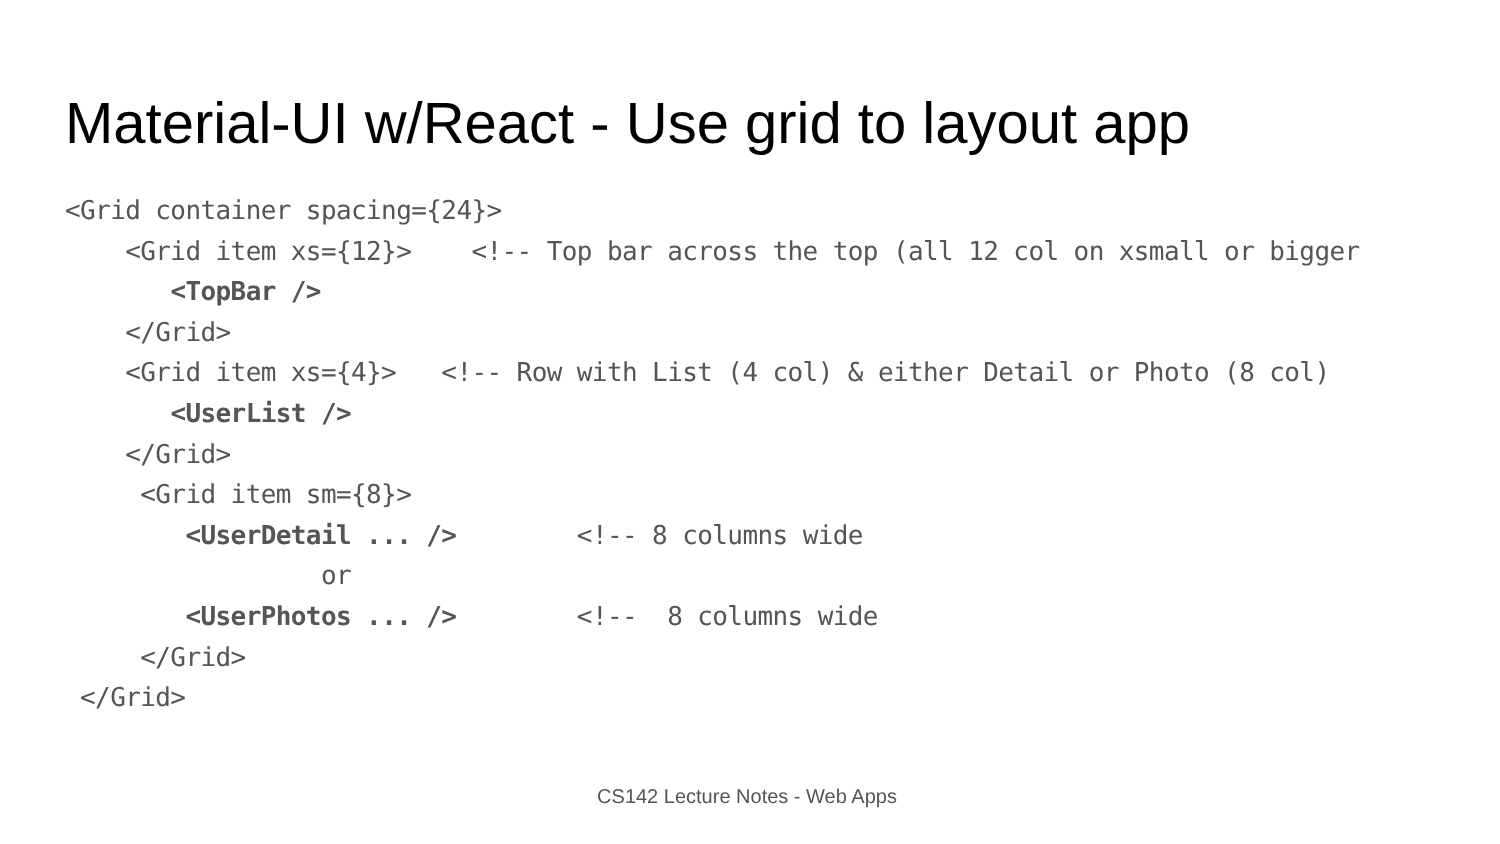Material-UI w/React - Use grid to layout app
<Grid container spacing={24}>
    <Grid item xs={12}>    <!-- Top bar across the top (all 12 col on xsmall or bigger
       <TopBar />
    </Grid>
    <Grid item xs={4}>   <!-- Row with List (4 col) & either Detail or Photo (8 col)
       <UserList />
    </Grid>
     <Grid item sm={8}>
        <UserDetail ... />        <!-- 8 columns wide
                 or
        <UserPhotos ... />        <!--  8 columns wide
     </Grid>
 </Grid>
CS142 Lecture Notes - Web Apps